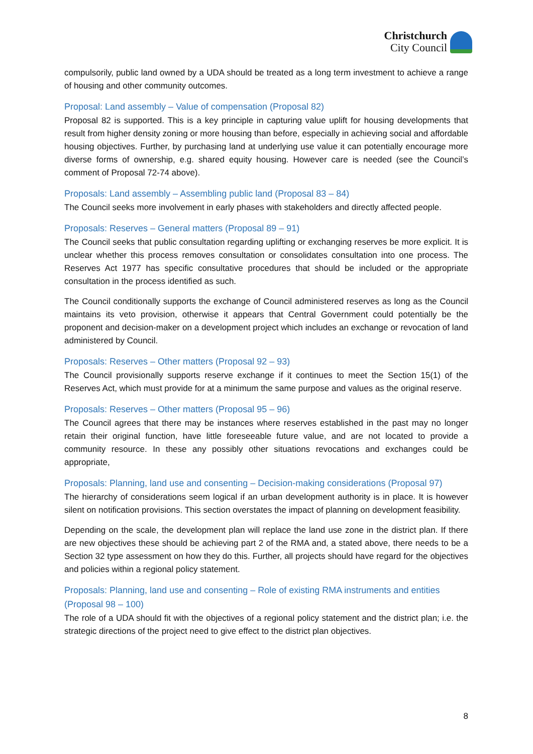Christchurch
City Council
compulsorily, public land owned by a UDA should be treated as a long term investment to achieve a range of housing and other community outcomes.
Proposal: Land assembly – Value of compensation (Proposal 82)
Proposal 82 is supported. This is a key principle in capturing value uplift for housing developments that result from higher density zoning or more housing than before, especially in achieving social and affordable housing objectives. Further, by purchasing land at underlying use value it can potentially encourage more diverse forms of ownership, e.g. shared equity housing. However care is needed (see the Council’s comment of Proposal 72-74 above).
Proposals: Land assembly – Assembling public land (Proposal 83 – 84)
The Council seeks more involvement in early phases with stakeholders and directly affected people.
Proposals: Reserves – General matters (Proposal 89 – 91)
The Council seeks that public consultation regarding uplifting or exchanging reserves be more explicit. It is unclear whether this process removes consultation or consolidates consultation into one process. The Reserves Act 1977 has specific consultative procedures that should be included or the appropriate consultation in the process identified as such.
The Council conditionally supports the exchange of Council administered reserves as long as the Council maintains its veto provision, otherwise it appears that Central Government could potentially be the proponent and decision-maker on a development project which includes an exchange or revocation of land administered by Council.
Proposals: Reserves – Other matters (Proposal 92 – 93)
The Council provisionally supports reserve exchange if it continues to meet the Section 15(1) of the Reserves Act, which must provide for at a minimum the same purpose and values as the original reserve.
Proposals: Reserves – Other matters (Proposal 95 – 96)
The Council agrees that there may be instances where reserves established in the past may no longer retain their original function, have little foreseeable future value, and are not located to provide a community resource. In these any possibly other situations revocations and exchanges could be appropriate,
Proposals: Planning, land use and consenting – Decision-making considerations (Proposal 97)
The hierarchy of considerations seem logical if an urban development authority is in place. It is however silent on notification provisions. This section overstates the impact of planning on development feasibility.
Depending on the scale, the development plan will replace the land use zone in the district plan. If there are new objectives these should be achieving part 2 of the RMA and, a stated above, there needs to be a Section 32 type assessment on how they do this. Further, all projects should have regard for the objectives and policies within a regional policy statement.
Proposals: Planning, land use and consenting – Role of existing RMA instruments and entities (Proposal 98 – 100)
The role of a UDA should fit with the objectives of a regional policy statement and the district plan; i.e. the strategic directions of the project need to give effect to the district plan objectives.
8